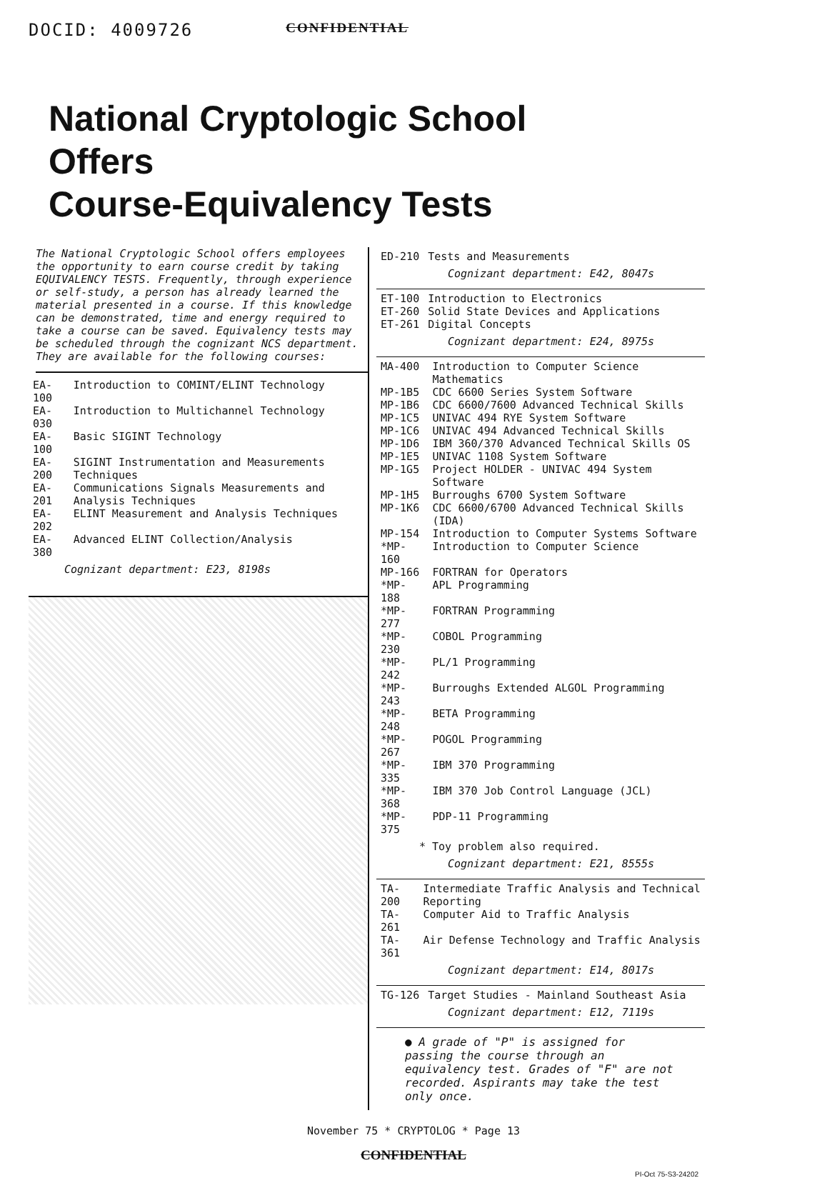DOCID: 4009726 CONFIDENTIAL
National Cryptologic School
Offers
Course-Equivalency Tests
The National Cryptologic School offers employees the opportunity to earn course credit by taking EQUIVALENCY TESTS. Frequently, through experience or self-study, a person has already learned the material presented in a course. If this knowledge can be demonstrated, time and energy required to take a course can be saved. Equivalency tests may be scheduled through the cognizant NCS department. They are available for the following courses:
| EA-100 | Introduction to COMINT/ELINT Technology |
| EA-030 | Introduction to Multichannel Technology |
| EA-100 | Basic SIGINT Technology |
| EA-200 | SIGINT Instrumentation and Measurements Techniques |
| EA-201 | Communications Signals Measurements and Analysis Techniques |
| EA-202 | ELINT Measurement and Analysis Techniques |
| EA-380 | Advanced ELINT Collection/Analysis |
Cognizant department: E23, 8198s
| ED-210 | Tests and Measurements |
Cognizant department: E42, 8047s
| ET-100 | Introduction to Electronics |
| ET-260 | Solid State Devices and Applications |
| ET-261 | Digital Concepts |
Cognizant department: E24, 8975s
| MA-400 | Introduction to Computer Science Mathematics |
| MP-1B5 | CDC 6600 Series System Software |
| MP-1B6 | CDC 6600/7600 Advanced Technical Skills |
| MP-1C5 | UNIVAC 494 RYE System Software |
| MP-1C6 | UNIVAC 494 Advanced Technical Skills |
| MP-1D6 | IBM 360/370 Advanced Technical Skills OS |
| MP-1E5 | UNIVAC 1108 System Software |
| MP-1G5 | Project HOLDER - UNIVAC 494 System Software |
| MP-1H5 | Burroughs 6700 System Software |
| MP-1K6 | CDC 6600/6700 Advanced Technical Skills (IDA) |
| MP-154 | Introduction to Computer Systems Software |
| *MP-160 | Introduction to Computer Science |
| MP-166 | FORTRAN for Operators |
| *MP-188 | APL Programming |
| *MP-277 | FORTRAN Programming |
| *MP-230 | COBOL Programming |
| *MP-242 | PL/1 Programming |
| *MP-243 | Burroughs Extended ALGOL Programming |
| *MP-248 | BETA Programming |
| *MP-267 | POGOL Programming |
| *MP-335 | IBM 370 Programming |
| *MP-368 | IBM 370 Job Control Language (JCL) |
| *MP-375 | PDP-11 Programming |
* Toy problem also required.
Cognizant department: E21, 8555s
| TA-200 | Intermediate Traffic Analysis and Technical Reporting |
| TA-261 | Computer Aid to Traffic Analysis |
| TA-361 | Air Defense Technology and Traffic Analysis |
Cognizant department: E14, 8017s
| TG-126 | Target Studies - Mainland Southeast Asia |
Cognizant department: E12, 7119s
● A grade of "P" is assigned for passing the course through an equivalency test. Grades of "F" are not recorded. Aspirants may take the test only once.
November 75 * CRYPTOLOG * Page 13
CONFIDENTIAL
PI-Oct 75-S3-24202